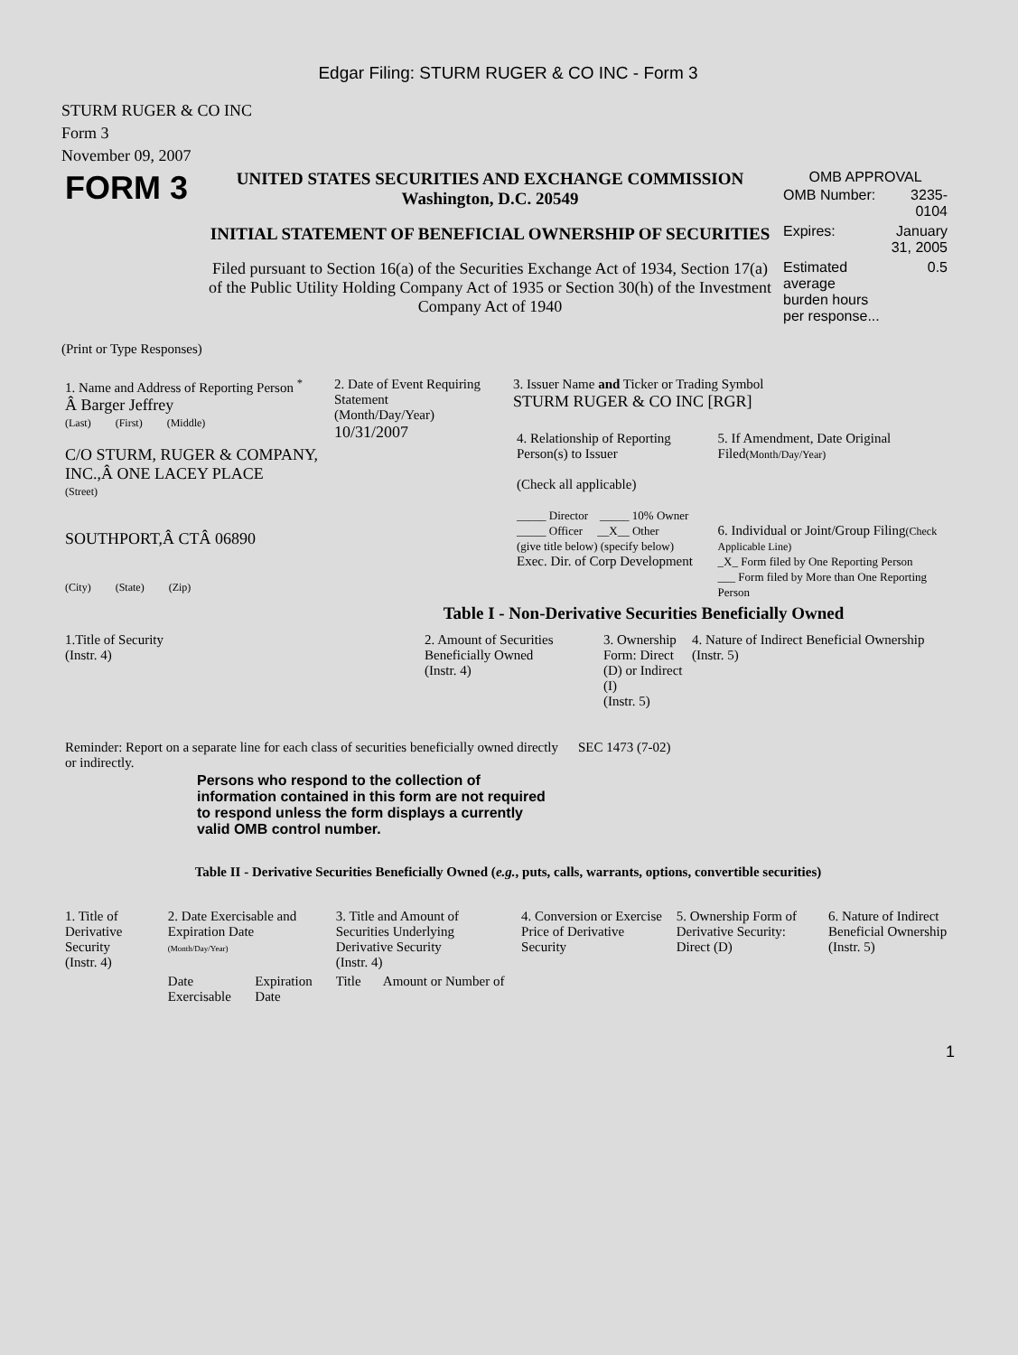Edgar Filing: STURM RUGER & CO INC - Form 3
STURM RUGER & CO INC
Form 3
November 09, 2007
| FORM 3 | UNITED STATES SECURITIES AND EXCHANGE COMMISSION Washington, D.C. 20549 INITIAL STATEMENT OF BENEFICIAL OWNERSHIP OF SECURITIES Filed pursuant to Section 16(a) of the Securities Exchange Act of 1934, Section 17(a) of the Public Utility Holding Company Act of 1935 or Section 30(h) of the Investment Company Act of 1940 | OMB APPROVAL / OMB Number: / 3235-0104 / / Expires: / January 31, 2005 / / Estimated average burden hours per response... / 0.5 / |
(Print or Type Responses)
| 1. Name and Address of Reporting Person <sup>*</sup> Â Barger Jeffrey (Last) (First) (Middle) C/O STURM, RUGER & COMPANY, INC.,Â ONE LACEY PLACE (Street) SOUTHPORT,Â CTÂ 06890 (City) (State) (Zip) | 2. Date of Event Requiring Statement (Month/Day/Year) 10/31/2007 | 3. Issuer Name and Ticker or Trading Symbol STURM RUGER & CO INC [RGR] / 4. Relationship of Reporting Person(s) to Issuer (Check all applicable) _____ Director _____ 10% Owner _____ Officer __X__ Other (give title below) (specify below) Exec. Dir. of Corp Development / 5. If Amendment, Date Original Filed (Month/Day/Year) 6. Individual or Joint/Group Filing (Check Applicable Line) _X_ Form filed by One Reporting Person ___ Form filed by More than One Reporting Person / |
Table I - Non-Derivative Securities Beneficially Owned
| 1.Title of Security (Instr. 4) | 2. Amount of Securities Beneficially Owned (Instr. 4) | 3. Ownership Form: Direct (D) or Indirect (I) (Instr. 5) | 4. Nature of Indirect Beneficial Ownership (Instr. 5) |
| --- | --- | --- | --- |
| Reminder: Report on a separate line for each class of securities beneficially owned directly or indirectly. | SEC 1473 (7-02) |
Persons who respond to the collection of information contained in this form are not required to respond unless the form displays a currently valid OMB control number.
Table II - Derivative Securities Beneficially Owned (e.g., puts, calls, warrants, options, convertible securities)
| 1. Title of Derivative Security (Instr. 4) | 2. Date Exercisable and Expiration Date (Month/Day/Year) | | 3. Title and Amount of Securities Underlying Derivative Security (Instr. 4) | | 4. Conversion or Exercise Price of Derivative Security | 5. Ownership Form of Derivative Security: Direct (D) | 6. Nature of Indirect Beneficial Ownership (Instr. 5) |
| --- | --- | --- | --- | --- | --- | --- | --- |
| | Date Exercisable | Expiration Date | Title | Amount or Number of | | | |
1